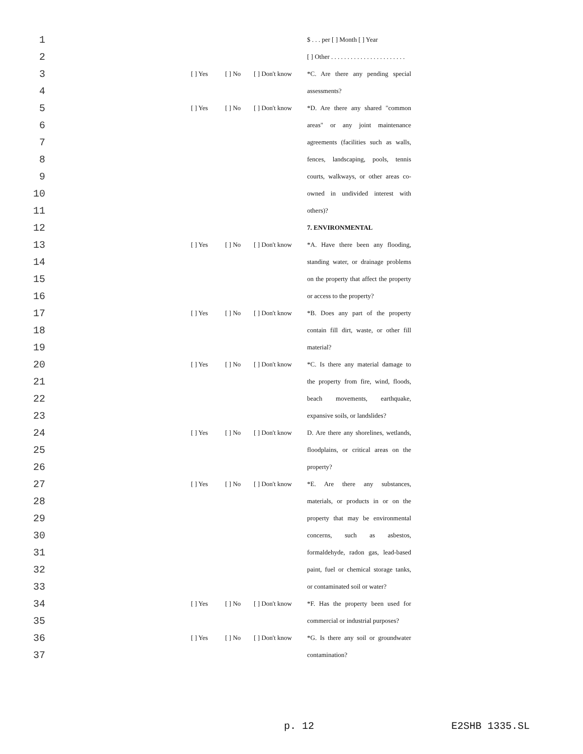| 1 | | | | | $ . . . per [ ] Month [ ] Year |
| 2 | | | | | [ ] Other . . . . . . . . . . . . . . . . . . . . . . . |
| 3 | | [ ] Yes | [ ] No | [ ] Don't know | *C. Are there any pending special |
| 4 | | | | | assessments? |
| 5 | | [ ] Yes | [ ] No | [ ] Don't know | *D. Are there any shared "common |
| 6 | | | | | areas" or any joint maintenance |
| 7 | | | | | agreements (facilities such as walls, |
| 8 | | | | | fences, landscaping, pools, tennis |
| 9 | | | | | courts, walkways, or other areas co- |
| 10 | | | | | owned in undivided interest with |
| 11 | | | | | others)? |
| 12 | | | | | 7. ENVIRONMENTAL |
| 13 | | [ ] Yes | [ ] No | [ ] Don't know | *A. Have there been any flooding, |
| 14 | | | | | standing water, or drainage problems |
| 15 | | | | | on the property that affect the property |
| 16 | | | | | or access to the property? |
| 17 | | [ ] Yes | [ ] No | [ ] Don't know | *B. Does any part of the property |
| 18 | | | | | contain fill dirt, waste, or other fill |
| 19 | | | | | material? |
| 20 | | [ ] Yes | [ ] No | [ ] Don't know | *C. Is there any material damage to |
| 21 | | | | | the property from fire, wind, floods, |
| 22 | | | | | beach movements, earthquake, |
| 23 | | | | | expansive soils, or landslides? |
| 24 | | [ ] Yes | [ ] No | [ ] Don't know | D. Are there any shorelines, wetlands, |
| 25 | | | | | floodplains, or critical areas on the |
| 26 | | | | | property? |
| 27 | | [ ] Yes | [ ] No | [ ] Don't know | *E. Are there any substances, |
| 28 | | | | | materials, or products in or on the |
| 29 | | | | | property that may be environmental |
| 30 | | | | | concerns, such as asbestos, |
| 31 | | | | | formaldehyde, radon gas, lead-based |
| 32 | | | | | paint, fuel or chemical storage tanks, |
| 33 | | | | | or contaminated soil or water? |
| 34 | | [ ] Yes | [ ] No | [ ] Don't know | *F. Has the property been used for |
| 35 | | | | | commercial or industrial purposes? |
| 36 | | [ ] Yes | [ ] No | [ ] Don't know | *G. Is there any soil or groundwater |
| 37 | | | | | contamination? |
p. 12 E2SHB 1335.SL